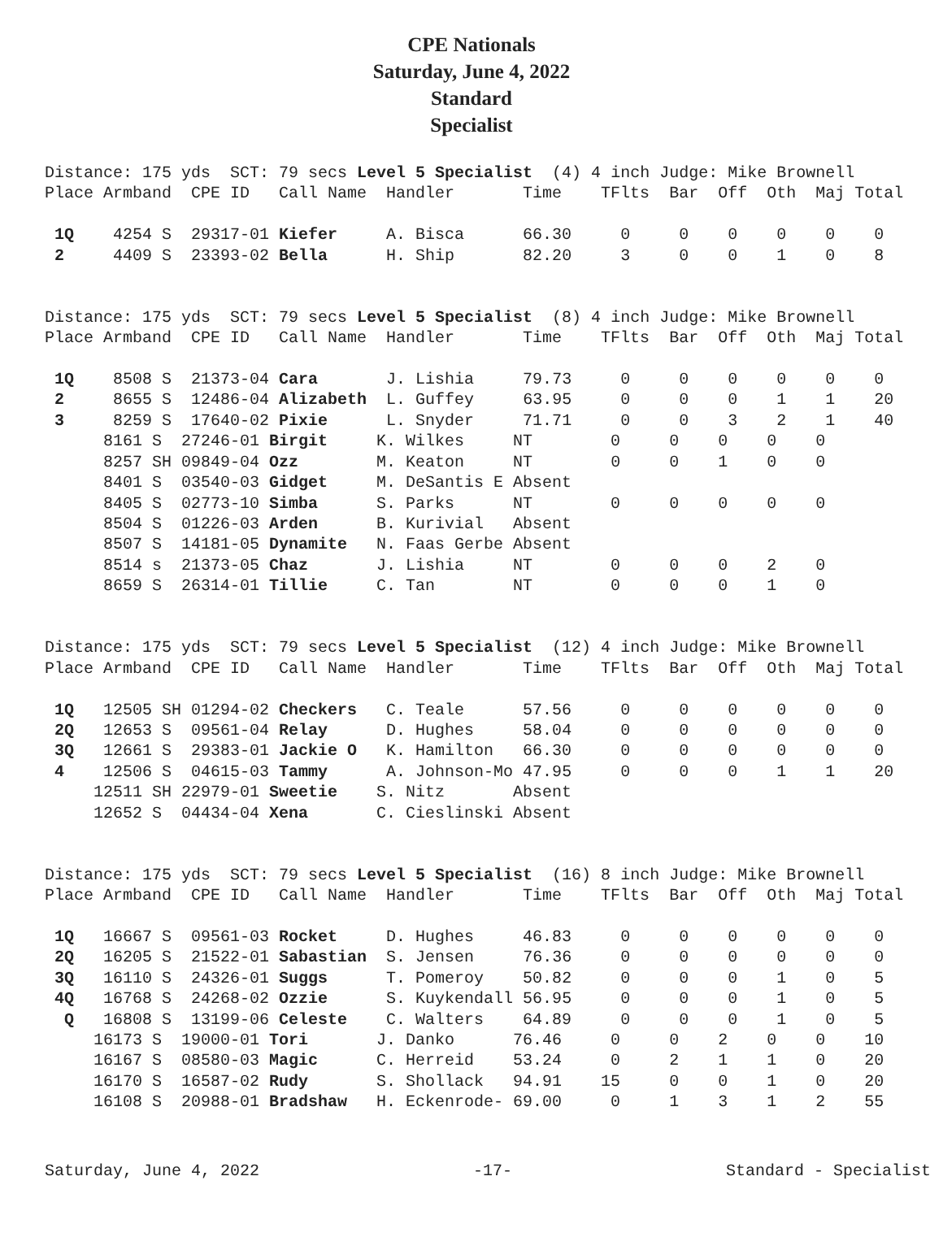CPE Nationals
Saturday, June 4, 2022
Standard
Specialist
Distance: 175 yds SCT: 79 secs Level 5 Specialist (4) 4 inch Judge: Mike Brownell
Place Armband CPE ID Call Name Handler Time TFlts Bar Off Oth Maj Total 1Q 4254 S 29317-01 Kiefer A. Bisca 66.30 0 0 0 0 0 0 2 4409 S 23393-02 Bella H. Ship 82.20 3 0 0 1 0 8
Distance: 175 yds SCT: 79 secs Level 5 Specialist (8) 4 inch Judge: Mike Brownell Place Armband CPE ID Call Name Handler Time TFlts Bar Off Oth Maj Total 1Q 8508 S 21373-04 Cara J. Lishia 79.73 0 0 0 0 0 0 2 8655 S 12486-04 Alizabeth L. Guffey 63.95 0 0 0 1 1 20 3 8259 S 17640-02 Pixie L. Snyder 71.71 0 0 3 2 1 40 8161 S 27246-01 Birgit K. Wilkes NT 0 0 0 0 0 8257 SH 09849-04 Ozz M. Keaton NT 0 0 1 0 0 8401 S 03540-03 Gidget M. DeSantis E Absent 8405 S 02773-10 Simba S. Parks NT 0 0 0 0 0 8504 S 01226-03 Arden B. Kurivial Absent 8507 S 14181-05 Dynamite N. Faas Gerbe Absent 8514 s 21373-05 Chaz J. Lishia NT 0 0 0 2 0 8659 S 26314-01 Tillie C. Tan NT 0 0 0 1 0 Distance: 175 yds SCT: 79 secs Level 5 Specialist (12) 4 inch Judge: Mike Brownell Place Armband CPE ID Call Name Handler Time TFlts Bar Off Oth Maj Total 1Q 12505 SH 01294-02 Checkers C. Teale 57.56 0 0 0 0 0 0 2Q 12653 S 09561-04 Relay D. Hughes 58.04 0 0 0 0 0 0 3Q 12661 S 29383-01 Jackie O K. Hamilton 66.30 0 0 0 0 0 0 4 12506 S 04615-03 Tammy A. Johnson-Mo 47.95 0 0 0 1 1 20 12511 SH 22979-01 Sweetie S. Nitz Absent 12652 S 04434-04 Xena C. Cieslinski Absent Distance: 175 yds SCT: 79 secs Level 5 Specialist (16) 8 inch Judge: Mike Brownell Place Armband CPE ID Call Name Handler Time TFlts Bar Off Oth Maj Total 1Q 16667 S 09561-03 Rocket D. Hughes 46.83 0 0 0 0 0 0 2Q 16205 S 21522-01 Sabastian S. Jensen 76.36 0 0 0 0 0 0 3Q 16110 S 24326-01 Suggs T. Pomeroy 50.82 0 0 0 1 0 5 4Q 16768 S 24268-02 Ozzie S. Kuykendall 56.95 0 0 0 1 0 5 Q 16808 S 13199-06 Celeste C. Walters 64.89 0 0 0 1 0 5 16173 S 19000-01 Tori J. Danko 76.46 0 0 2 0 0 10 16167 S 08580-03 Magic C. Herreid 53.24 0 2 1 1 0 20 16170 S 16587-02 Rudy S. Shollack 94.91 15 0 0 1 0 20 16108 S 20988-01 Bradshaw H. Eckenrode- 69.00 0 1 3 1 2 55
Saturday, June 4, 2022 -17- Standard - Specialist